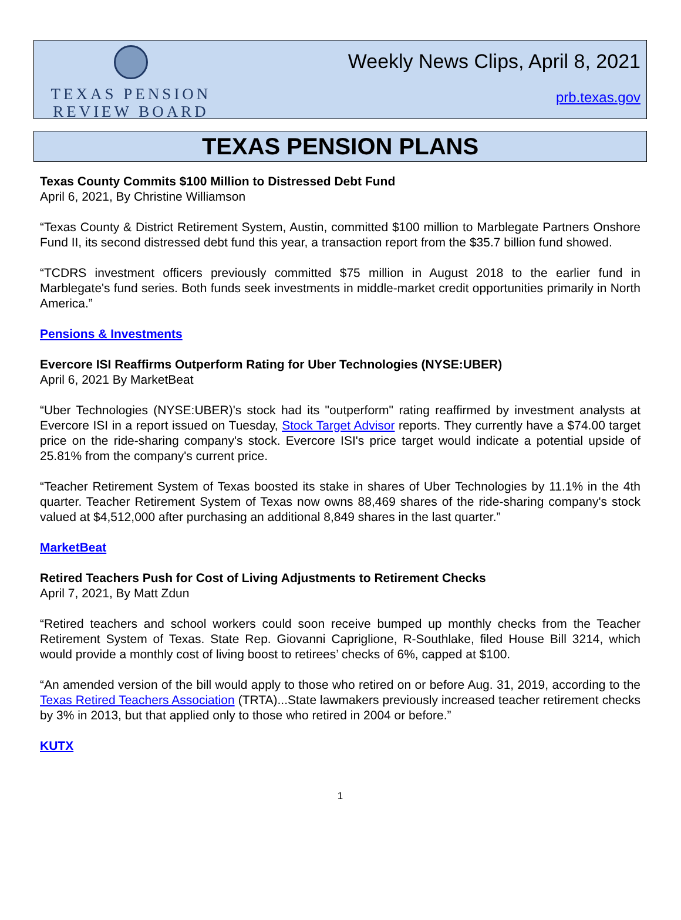TEXAS PENSION
REVIEW BOARD
Weekly News Clips, April 8, 2021
prb.texas.gov
TEXAS PENSION PLANS
Texas County Commits $100 Million to Distressed Debt Fund
April 6, 2021, By Christine Williamson
“Texas County & District Retirement System, Austin, committed $100 million to Marblegate Partners Onshore Fund II, its second distressed debt fund this year, a transaction report from the $35.7 billion fund showed.
“TCDRS investment officers previously committed $75 million in August 2018 to the earlier fund in Marblegate's fund series. Both funds seek investments in middle-market credit opportunities primarily in North America.”
Pensions & Investments
Evercore ISI Reaffirms Outperform Rating for Uber Technologies (NYSE:UBER)
April 6, 2021 By MarketBeat
“Uber Technologies (NYSE:UBER)'s stock had its "outperform" rating reaffirmed by investment analysts at Evercore ISI in a report issued on Tuesday, Stock Target Advisor reports. They currently have a $74.00 target price on the ride-sharing company's stock. Evercore ISI's price target would indicate a potential upside of 25.81% from the company's current price.
“Teacher Retirement System of Texas boosted its stake in shares of Uber Technologies by 11.1% in the 4th quarter. Teacher Retirement System of Texas now owns 88,469 shares of the ride-sharing company's stock valued at $4,512,000 after purchasing an additional 8,849 shares in the last quarter.”
MarketBeat
Retired Teachers Push for Cost of Living Adjustments to Retirement Checks
April 7, 2021, By Matt Zdun
“Retired teachers and school workers could soon receive bumped up monthly checks from the Teacher Retirement System of Texas. State Rep. Giovanni Capriglione, R-Southlake, filed House Bill 3214, which would provide a monthly cost of living boost to retirees’ checks of 6%, capped at $100.
“An amended version of the bill would apply to those who retired on or before Aug. 31, 2019, according to the Texas Retired Teachers Association (TRTA)...State lawmakers previously increased teacher retirement checks by 3% in 2013, but that applied only to those who retired in 2004 or before.”
KUTX
1